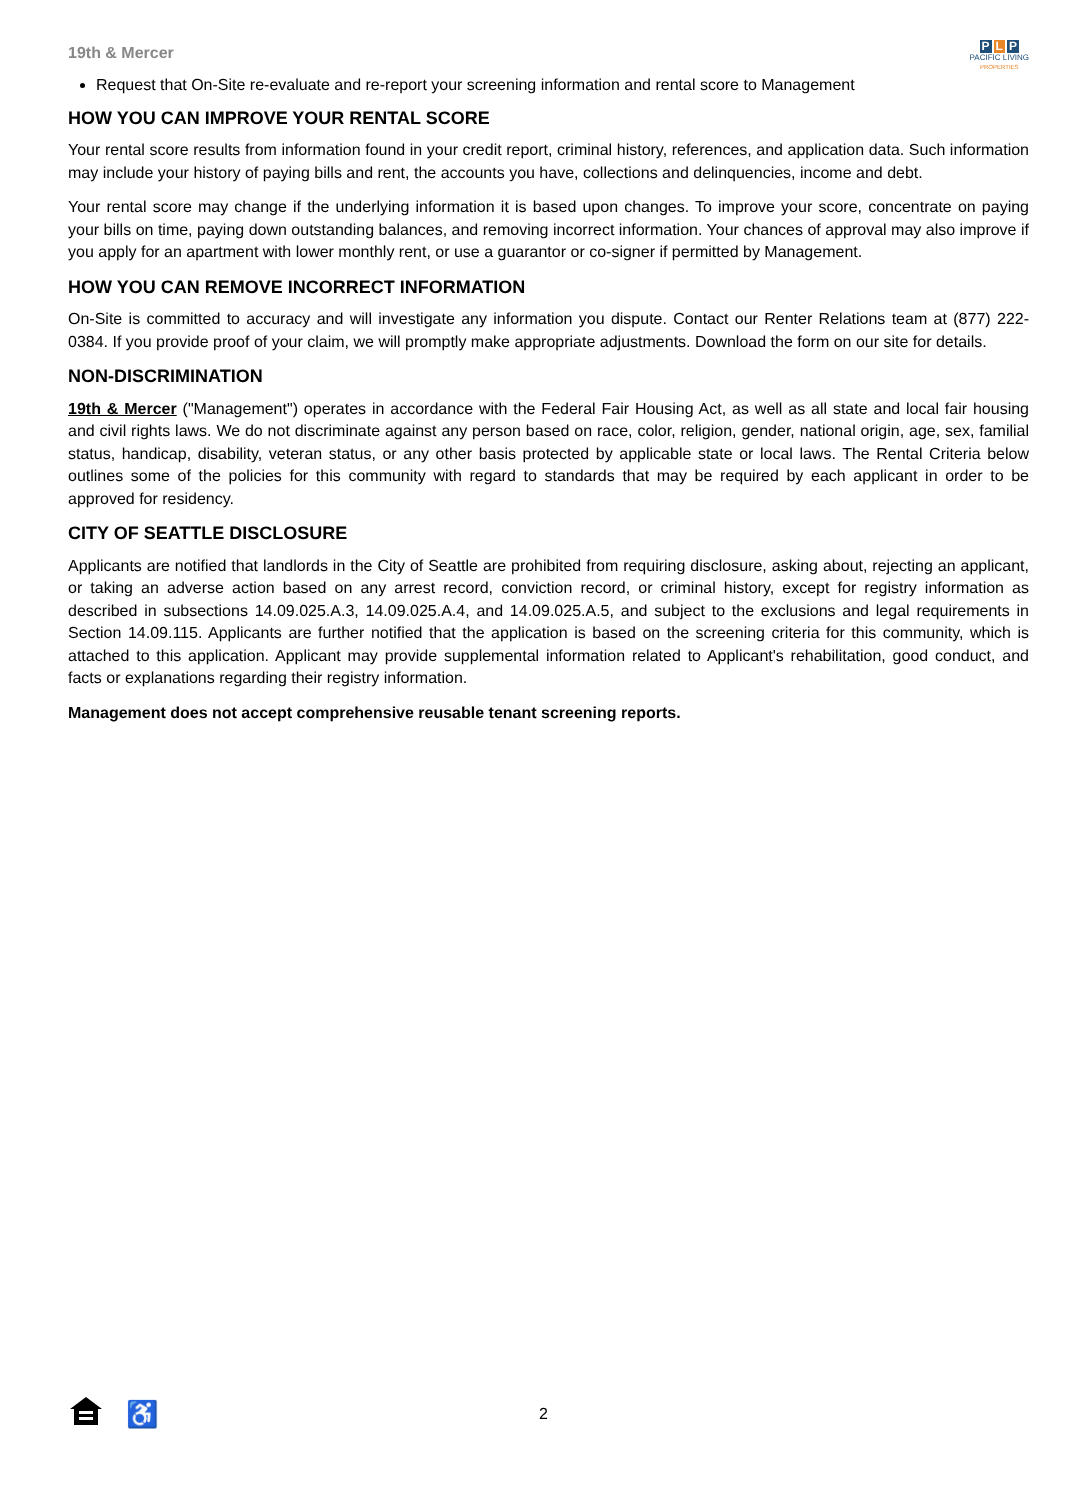19th & Mercer
P L P
PACIFIC LIVING
PROPERTIES
Request that On-Site re-evaluate and re-report your screening information and rental score to Management
HOW YOU CAN IMPROVE YOUR RENTAL SCORE
Your rental score results from information found in your credit report, criminal history, references, and application data. Such information may include your history of paying bills and rent, the accounts you have, collections and delinquencies, income and debt.
Your rental score may change if the underlying information it is based upon changes. To improve your score, concentrate on paying your bills on time, paying down outstanding balances, and removing incorrect information. Your chances of approval may also improve if you apply for an apartment with lower monthly rent, or use a guarantor or co-signer if permitted by Management.
HOW YOU CAN REMOVE INCORRECT INFORMATION
On-Site is committed to accuracy and will investigate any information you dispute. Contact our Renter Relations team at (877) 222-0384. If you provide proof of your claim, we will promptly make appropriate adjustments. Download the form on our site for details.
NON-DISCRIMINATION
19th & Mercer ("Management") operates in accordance with the Federal Fair Housing Act, as well as all state and local fair housing and civil rights laws. We do not discriminate against any person based on race, color, religion, gender, national origin, age, sex, familial status, handicap, disability, veteran status, or any other basis protected by applicable state or local laws. The Rental Criteria below outlines some of the policies for this community with regard to standards that may be required by each applicant in order to be approved for residency.
CITY OF SEATTLE DISCLOSURE
Applicants are notified that landlords in the City of Seattle are prohibited from requiring disclosure, asking about, rejecting an applicant, or taking an adverse action based on any arrest record, conviction record, or criminal history, except for registry information as described in subsections 14.09.025.A.3, 14.09.025.A.4, and 14.09.025.A.5, and subject to the exclusions and legal requirements in Section 14.09.115. Applicants are further notified that the application is based on the screening criteria for this community, which is attached to this application. Applicant may provide supplemental information related to Applicant's rehabilitation, good conduct, and facts or explanations regarding their registry information.
Management does not accept comprehensive reusable tenant screening reports.
♿
2